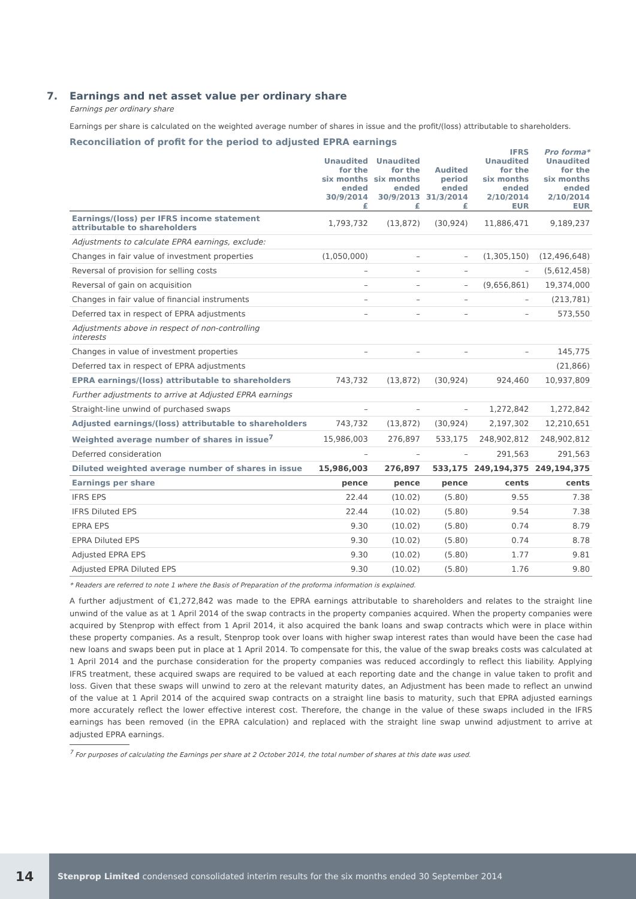7. Earnings and net asset value per ordinary share
Earnings per ordinary share
Earnings per share is calculated on the weighted average number of shares in issue and the profit/(loss) attributable to shareholders.
Reconciliation of profit for the period to adjusted EPRA earnings
| | Unaudited for the six months ended 30/9/2014 | Unaudited for the six months ended 30/9/2013 | Audited period ended 31/3/2014 | IFRS Unaudited for the six months ended 2/10/2014 | Pro forma* Unaudited for the six months ended 2/10/2014 |
| --- | --- | --- | --- | --- | --- |
| | £ | £ | £ | EUR | EUR |
| Earnings/(loss) per IFRS income statement attributable to shareholders | 1,793,732 | (13,872) | (30,924) | 11,886,471 | 9,189,237 |
| Adjustments to calculate EPRA earnings, exclude: | | | | | |
| Changes in fair value of investment properties | (1,050,000) | – | – | (1,305,150) | (12,496,648) |
| Reversal of provision for selling costs | – | – | – | – | (5,612,458) |
| Reversal of gain on acquisition | – | – | – | (9,656,861) | 19,374,000 |
| Changes in fair value of financial instruments | – | – | – | – | (213,781) |
| Deferred tax in respect of EPRA adjustments | – | – | – | – | 573,550 |
| Adjustments above in respect of non-controlling interests | | | | | |
| Changes in value of investment properties | – | – | – | – | 145,775 |
| Deferred tax in respect of EPRA adjustments | | | | | (21,866) |
| EPRA earnings/(loss) attributable to shareholders | 743,732 | (13,872) | (30,924) | 924,460 | 10,937,809 |
| Further adjustments to arrive at Adjusted EPRA earnings | | | | | |
| Straight-line unwind of purchased swaps | – | – | – | 1,272,842 | 1,272,842 |
| Adjusted earnings/(loss) attributable to shareholders | 743,732 | (13,872) | (30,924) | 2,197,302 | 12,210,651 |
| Weighted average number of shares in issue<sup>7</sup> | 15,986,003 | 276,897 | 533,175 | 248,902,812 | 248,902,812 |
| Deferred consideration | – | – | – | 291,563 | 291,563 |
| Diluted weighted average number of shares in issue | 15,986,003 | 276,897 | 533,175 | 249,194,375 | 249,194,375 |
| Earnings per share | pence | pence | pence | cents | cents |
| IFRS EPS | 22.44 | (10.02) | (5.80) | 9.55 | 7.38 |
| IFRS Diluted EPS | 22.44 | (10.02) | (5.80) | 9.54 | 7.38 |
| EPRA EPS | 9.30 | (10.02) | (5.80) | 0.74 | 8.79 |
| EPRA Diluted EPS | 9.30 | (10.02) | (5.80) | 0.74 | 8.78 |
| Adjusted EPRA EPS | 9.30 | (10.02) | (5.80) | 1.77 | 9.81 |
| Adjusted EPRA Diluted EPS | 9.30 | (10.02) | (5.80) | 1.76 | 9.80 |
* Readers are referred to note 1 where the Basis of Preparation of the proforma information is explained.
A further adjustment of €1,272,842 was made to the EPRA earnings attributable to shareholders and relates to the straight line unwind of the value as at 1 April 2014 of the swap contracts in the property companies acquired. When the property companies were acquired by Stenprop with effect from 1 April 2014, it also acquired the bank loans and swap contracts which were in place within these property companies. As a result, Stenprop took over loans with higher swap interest rates than would have been the case had new loans and swaps been put in place at 1 April 2014. To compensate for this, the value of the swap breaks costs was calculated at 1 April 2014 and the purchase consideration for the property companies was reduced accordingly to reflect this liability. Applying IFRS treatment, these acquired swaps are required to be valued at each reporting date and the change in value taken to profit and loss. Given that these swaps will unwind to zero at the relevant maturity dates, an Adjustment has been made to reflect an unwind of the value at 1 April 2014 of the acquired swap contracts on a straight line basis to maturity, such that EPRA adjusted earnings more accurately reflect the lower effective interest cost. Therefore, the change in the value of these swaps included in the IFRS earnings has been removed (in the EPRA calculation) and replaced with the straight line swap unwind adjustment to arrive at adjusted EPRA earnings.
<sup>7</sup> For purposes of calculating the Earnings per share at 2 October 2014, the total number of shares at this date was used.
14
Stenprop Limited condensed consolidated interim results for the six months ended 30 September 2014